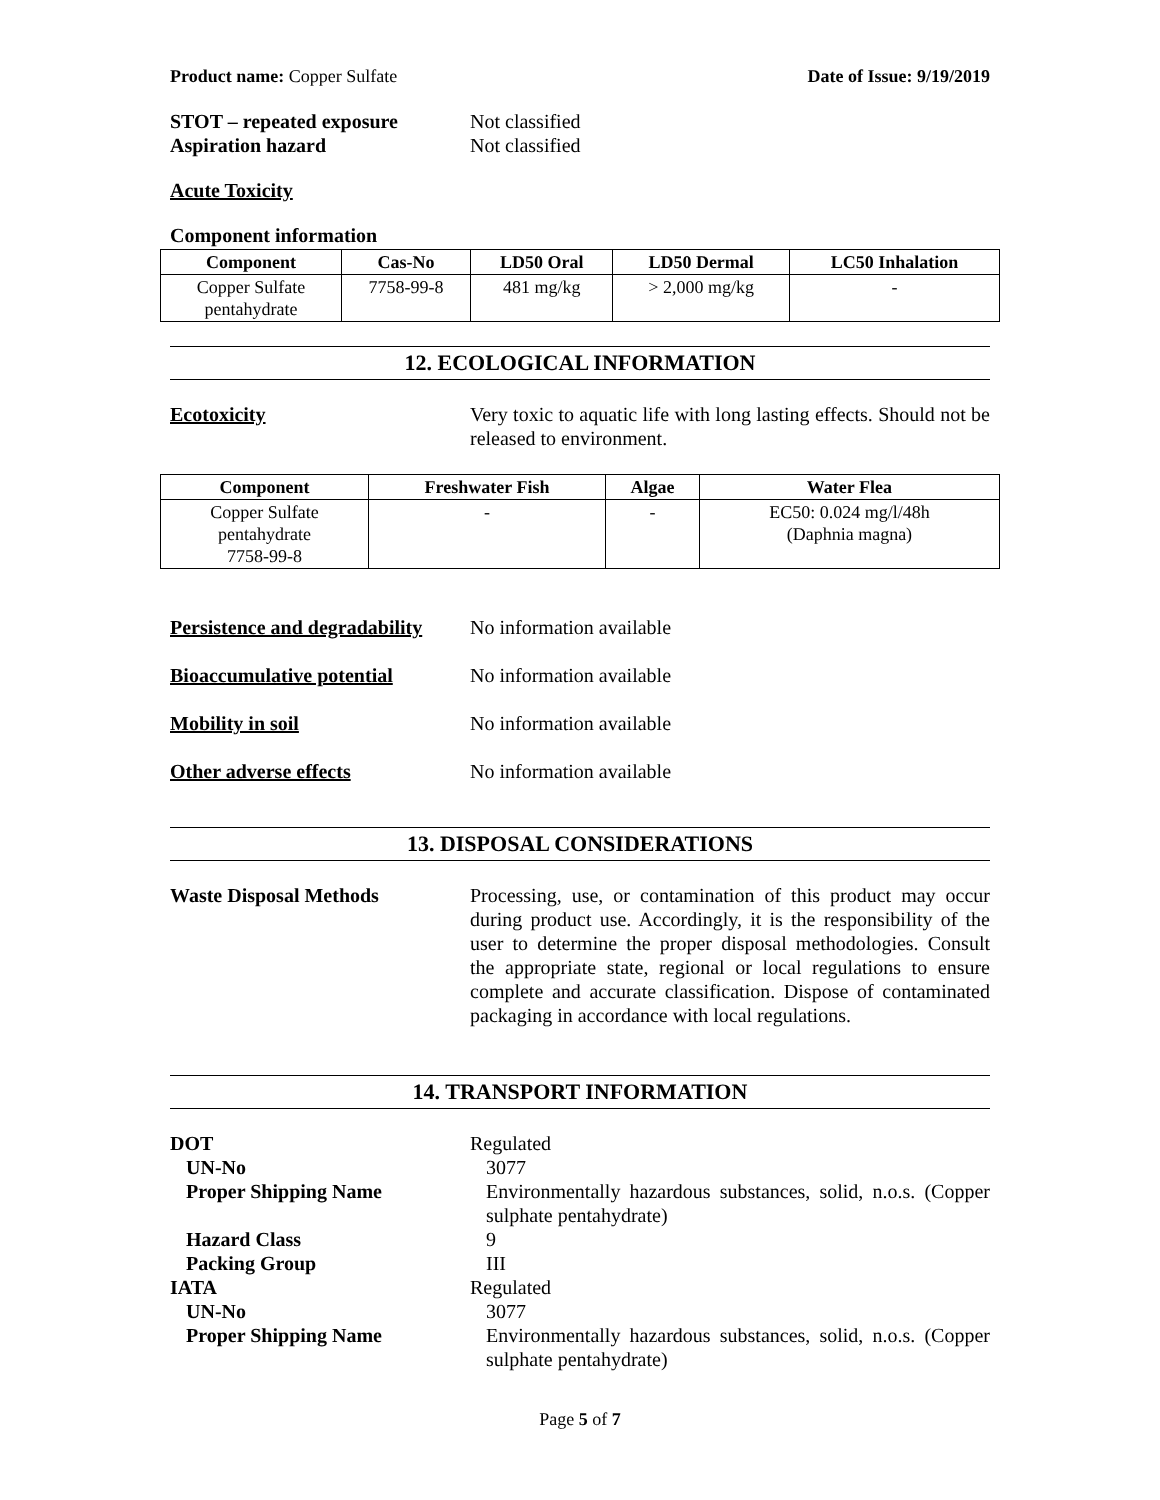Product name: Copper Sulfate Date of Issue: 9/19/2019
STOT – repeated exposure Not classified
Aspiration hazard Not classified
Acute Toxicity
Component information
| Component | Cas-No | LD50 Oral | LD50 Dermal | LC50 Inhalation |
| --- | --- | --- | --- | --- |
| Copper Sulfate pentahydrate | 7758-99-8 | 481 mg/kg | > 2,000 mg/kg | - |
12. ECOLOGICAL INFORMATION
Ecotoxicity Very toxic to aquatic life with long lasting effects. Should not be released to environment.
| Component | Freshwater Fish | Algae | Water Flea |
| --- | --- | --- | --- |
| Copper Sulfate pentahydrate 7758-99-8 | - | - | EC50: 0.024 mg/l/48h (Daphnia magna) |
Persistence and degradability
No information available
Bioaccumulative potential No information available
Mobility in soil No information available
Other adverse effects No information available
13. DISPOSAL CONSIDERATIONS
Waste Disposal Methods Processing, use, or contamination of this product may occur during product use. Accordingly, it is the responsibility of the user to determine the proper disposal methodologies. Consult the appropriate state, regional or local regulations to ensure complete and accurate classification. Dispose of contaminated packaging in accordance with local regulations.
14. TRANSPORT INFORMATION
DOT Regulated
UN-No 3077
Proper Shipping Name Environmentally hazardous substances, solid, n.o.s. (Copper sulphate pentahydrate)
Hazard Class 9
Packing Group III
IATA Regulated
UN-No 3077
Proper Shipping Name Environmentally hazardous substances, solid, n.o.s. (Copper sulphate pentahydrate)
Page 5 of 7